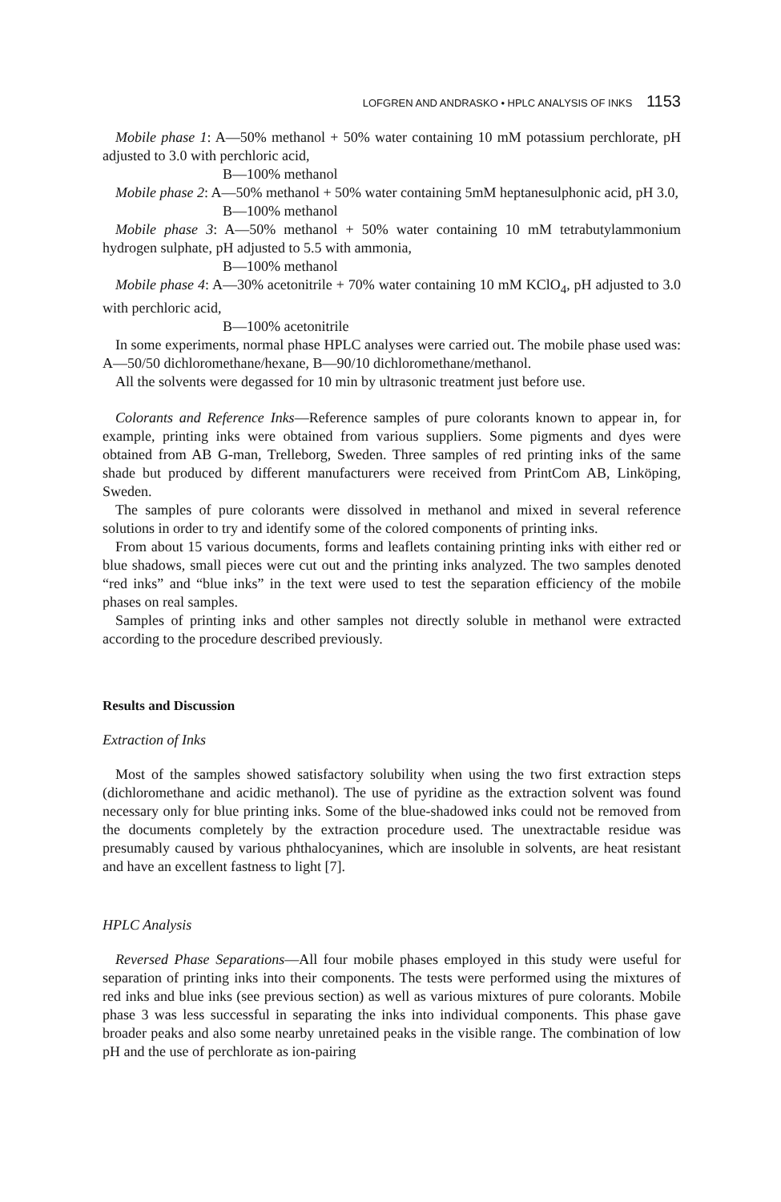LOFGREN AND ANDRASKO • HPLC ANALYSIS OF INKS 1153
Mobile phase 1: A—50% methanol + 50% water containing 10 mM potassium perchlorate, pH adjusted to 3.0 with perchloric acid,
B—100% methanol
Mobile phase 2: A—50% methanol + 50% water containing 5mM heptanesulphonic acid, pH 3.0,
B—100% methanol
Mobile phase 3: A—50% methanol + 50% water containing 10 mM tetrabutylammonium hydrogen sulphate, pH adjusted to 5.5 with ammonia,
B—100% methanol
Mobile phase 4: A—30% acetonitrile + 70% water containing 10 mM KClO<sub>4</sub>, pH adjusted to 3.0 with perchloric acid,
B—100% acetonitrile
In some experiments, normal phase HPLC analyses were carried out. The mobile phase used was: A—50/50 dichloromethane/hexane, B—90/10 dichloromethane/methanol.
All the solvents were degassed for 10 min by ultrasonic treatment just before use.
Colorants and Reference Inks—Reference samples of pure colorants known to appear in, for example, printing inks were obtained from various suppliers. Some pigments and dyes were obtained from AB G-man, Trelleborg, Sweden. Three samples of red printing inks of the same shade but produced by different manufacturers were received from PrintCom AB, Linköping, Sweden.
The samples of pure colorants were dissolved in methanol and mixed in several reference solutions in order to try and identify some of the colored components of printing inks.
From about 15 various documents, forms and leaflets containing printing inks with either red or blue shadows, small pieces were cut out and the printing inks analyzed. The two samples denoted “red inks” and “blue inks” in the text were used to test the separation efficiency of the mobile phases on real samples.
Samples of printing inks and other samples not directly soluble in methanol were extracted according to the procedure described previously.
Results and Discussion
Extraction of Inks
Most of the samples showed satisfactory solubility when using the two first extraction steps (dichloromethane and acidic methanol). The use of pyridine as the extraction solvent was found necessary only for blue printing inks. Some of the blue-shadowed inks could not be removed from the documents completely by the extraction procedure used. The unextractable residue was presumably caused by various phthalocyanines, which are insoluble in solvents, are heat resistant and have an excellent fastness to light [7].
HPLC Analysis
Reversed Phase Separations—All four mobile phases employed in this study were useful for separation of printing inks into their components. The tests were performed using the mixtures of red inks and blue inks (see previous section) as well as various mixtures of pure colorants. Mobile phase 3 was less successful in separating the inks into individual components. This phase gave broader peaks and also some nearby unretained peaks in the visible range. The combination of low pH and the use of perchlorate as ion-pairing